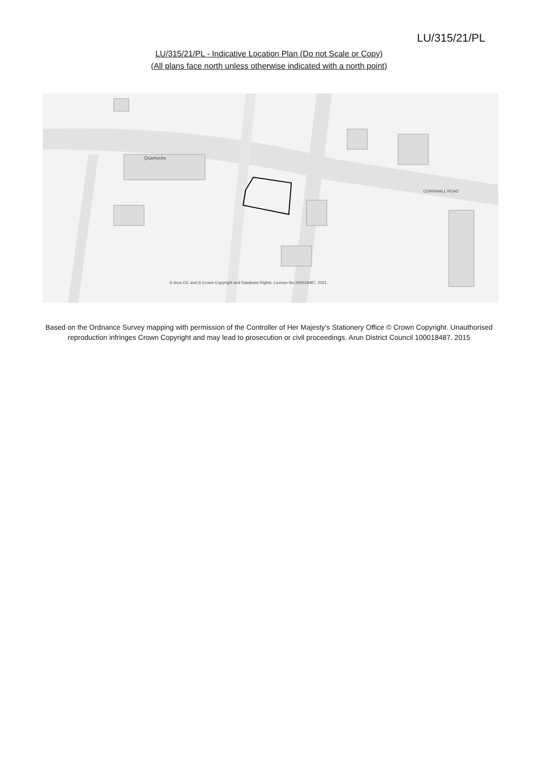LU/315/21/PL
LU/315/21/PL - Indicative Location Plan (Do not Scale or Copy)
(All plans face north unless otherwise indicated with a north point)
Quantocks
CORNWALL ROAD
© Arun DC and © Crown Copyright and Database Rights. Licence No.100018487, 2021.
Based on the Ordnance Survey mapping with permission of the Controller of Her Majesty's Stationery Office © Crown Copyright. Unauthorised reproduction infringes Crown Copyright and may lead to prosecution or civil proceedings. Arun District Council 100018487. 2015